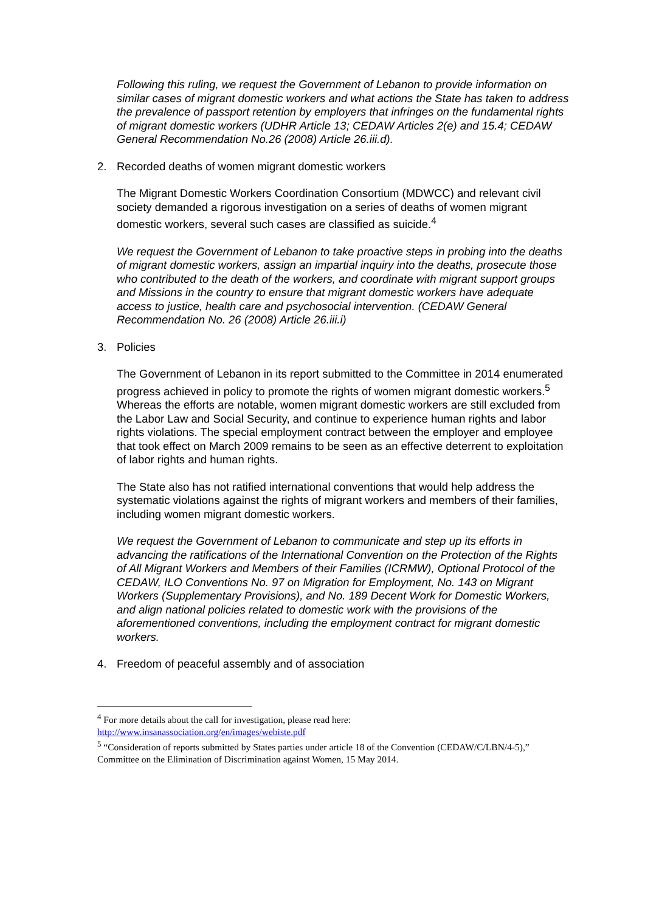Following this ruling, we request the Government of Lebanon to provide information on similar cases of migrant domestic workers and what actions the State has taken to address the prevalence of passport retention by employers that infringes on the fundamental rights of migrant domestic workers (UDHR Article 13; CEDAW Articles 2(e) and 15.4; CEDAW General Recommendation No.26 (2008) Article 26.iii.d).
2. Recorded deaths of women migrant domestic workers
The Migrant Domestic Workers Coordination Consortium (MDWCC) and relevant civil society demanded a rigorous investigation on a series of deaths of women migrant domestic workers, several such cases are classified as suicide.<sup>4</sup>
We request the Government of Lebanon to take proactive steps in probing into the deaths of migrant domestic workers, assign an impartial inquiry into the deaths, prosecute those who contributed to the death of the workers, and coordinate with migrant support groups and Missions in the country to ensure that migrant domestic workers have adequate access to justice, health care and psychosocial intervention. (CEDAW General Recommendation No. 26 (2008) Article 26.iii.i)
3. Policies
The Government of Lebanon in its report submitted to the Committee in 2014 enumerated progress achieved in policy to promote the rights of women migrant domestic workers.<sup>5</sup> Whereas the efforts are notable, women migrant domestic workers are still excluded from the Labor Law and Social Security, and continue to experience human rights and labor rights violations. The special employment contract between the employer and employee that took effect on March 2009 remains to be seen as an effective deterrent to exploitation of labor rights and human rights.
The State also has not ratified international conventions that would help address the systematic violations against the rights of migrant workers and members of their families, including women migrant domestic workers.
We request the Government of Lebanon to communicate and step up its efforts in advancing the ratifications of the International Convention on the Protection of the Rights of All Migrant Workers and Members of their Families (ICRMW), Optional Protocol of the CEDAW, ILO Conventions No. 97 on Migration for Employment, No. 143 on Migrant Workers (Supplementary Provisions), and No. 189 Decent Work for Domestic Workers, and align national policies related to domestic work with the provisions of the aforementioned conventions, including the employment contract for migrant domestic workers.
4. Freedom of peaceful assembly and of association
<sup>4</sup> For more details about the call for investigation, please read here:
http://www.insanassociation.org/en/images/webiste.pdf
<sup>5</sup> “Consideration of reports submitted by States parties under article 18 of the Convention (CEDAW/C/LBN/4-5),” Committee on the Elimination of Discrimination against Women, 15 May 2014.